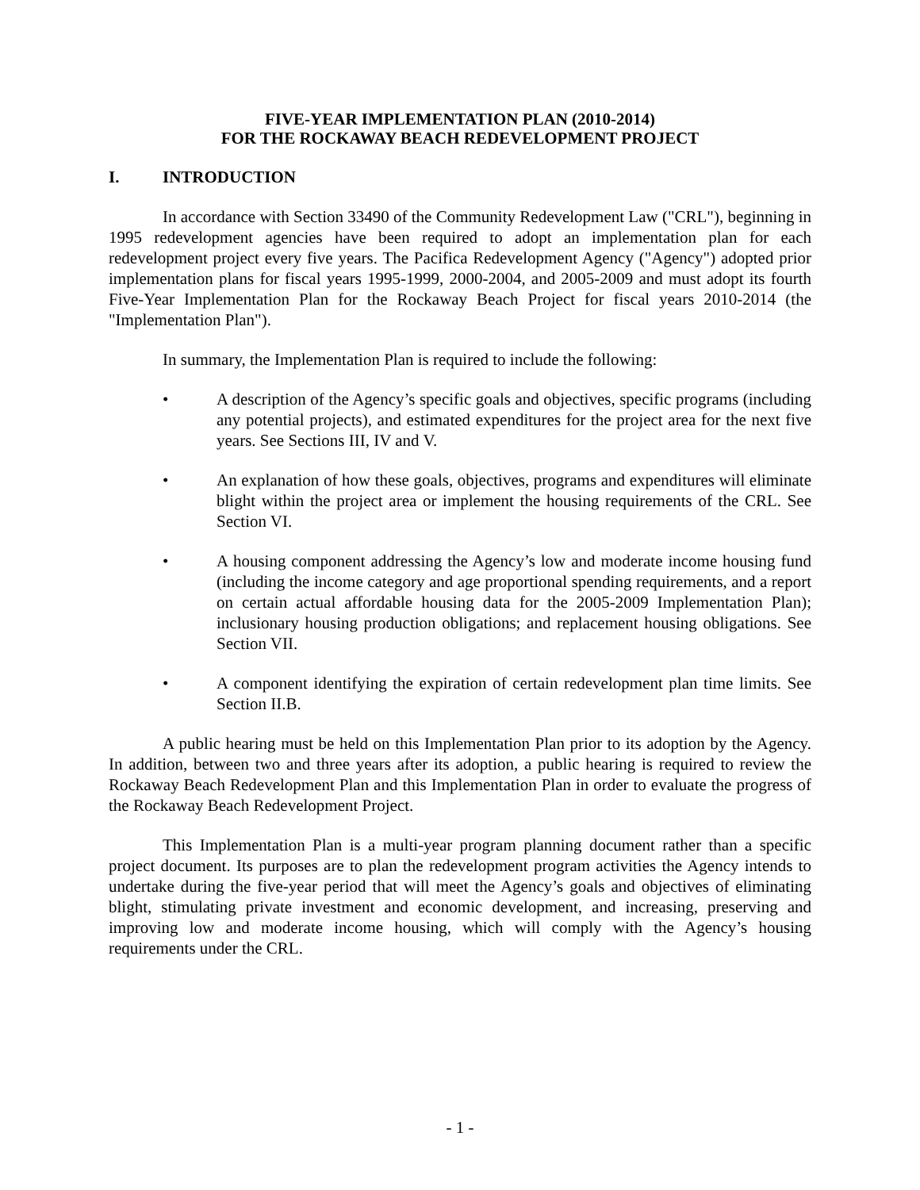FIVE-YEAR IMPLEMENTATION PLAN (2010-2014)
FOR THE ROCKAWAY BEACH REDEVELOPMENT PROJECT
I. INTRODUCTION
In accordance with Section 33490 of the Community Redevelopment Law ("CRL"), beginning in 1995 redevelopment agencies have been required to adopt an implementation plan for each redevelopment project every five years. The Pacifica Redevelopment Agency ("Agency") adopted prior implementation plans for fiscal years 1995-1999, 2000-2004, and 2005-2009 and must adopt its fourth Five-Year Implementation Plan for the Rockaway Beach Project for fiscal years 2010-2014 (the "Implementation Plan").
In summary, the Implementation Plan is required to include the following:
• A description of the Agency’s specific goals and objectives, specific programs (including any potential projects), and estimated expenditures for the project area for the next five years. See Sections III, IV and V.
• An explanation of how these goals, objectives, programs and expenditures will eliminate blight within the project area or implement the housing requirements of the CRL. See Section VI.
• A housing component addressing the Agency’s low and moderate income housing fund (including the income category and age proportional spending requirements, and a report on certain actual affordable housing data for the 2005-2009 Implementation Plan); inclusionary housing production obligations; and replacement housing obligations. See Section VII.
• A component identifying the expiration of certain redevelopment plan time limits. See Section II.B.
A public hearing must be held on this Implementation Plan prior to its adoption by the Agency. In addition, between two and three years after its adoption, a public hearing is required to review the Rockaway Beach Redevelopment Plan and this Implementation Plan in order to evaluate the progress of the Rockaway Beach Redevelopment Project.
This Implementation Plan is a multi-year program planning document rather than a specific project document. Its purposes are to plan the redevelopment program activities the Agency intends to undertake during the five-year period that will meet the Agency’s goals and objectives of eliminating blight, stimulating private investment and economic development, and increasing, preserving and improving low and moderate income housing, which will comply with the Agency’s housing requirements under the CRL.
- 1 -